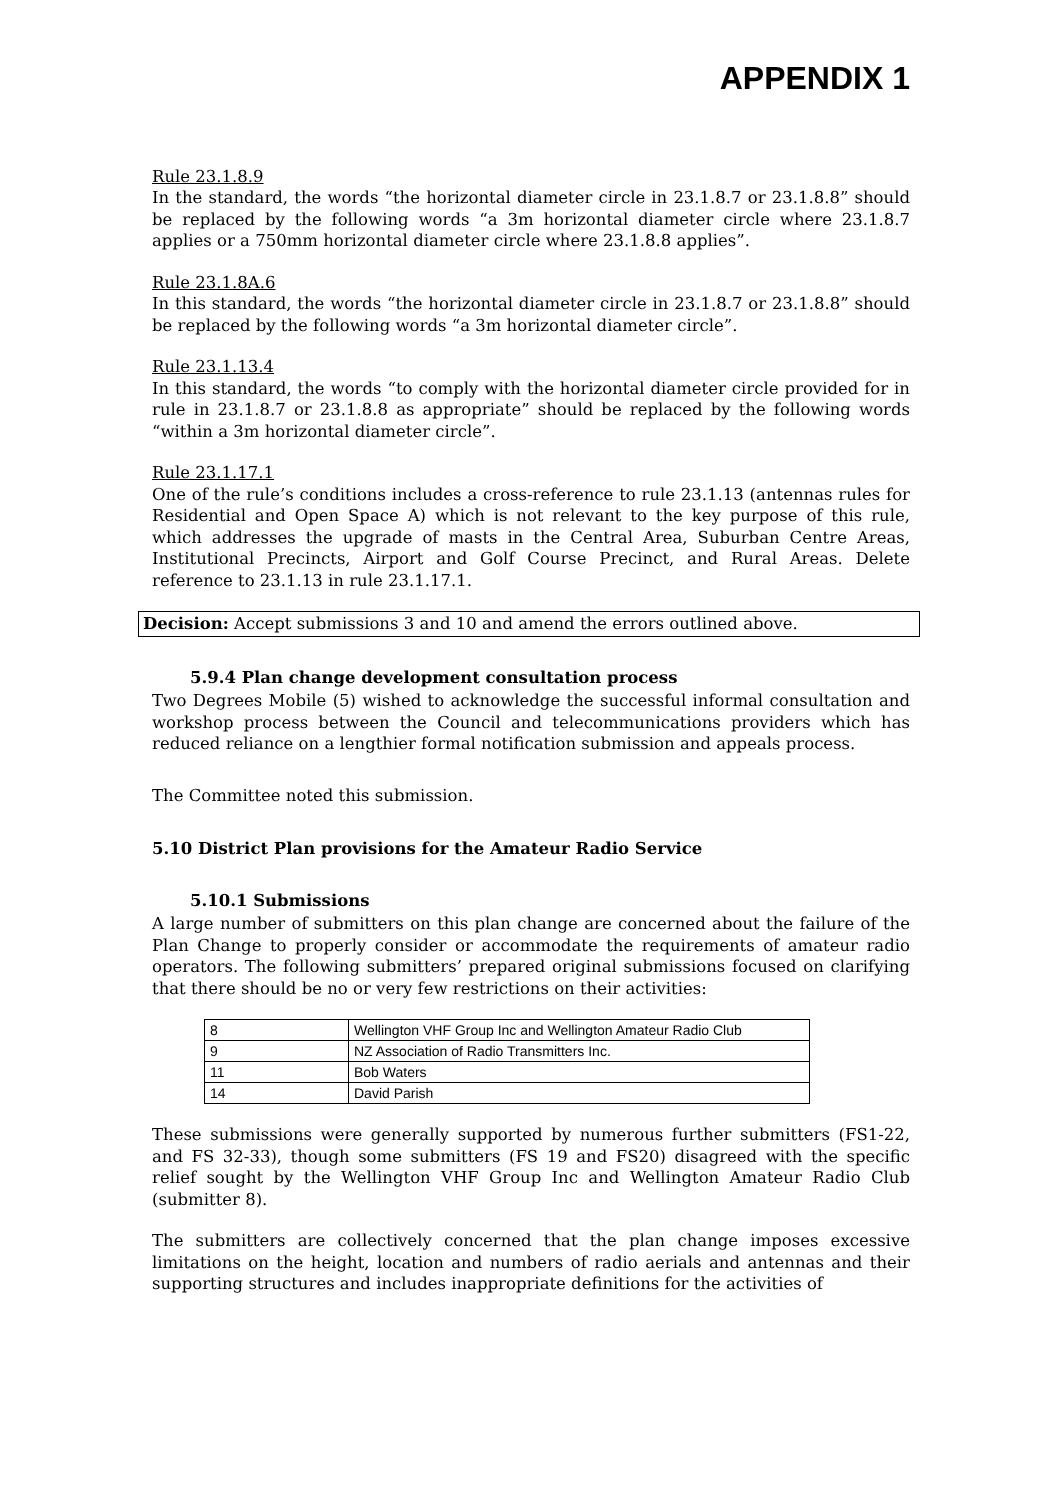APPENDIX 1
Rule 23.1.8.9
In the standard, the words “the horizontal diameter circle in 23.1.8.7 or 23.1.8.8” should be replaced by the following words “a 3m horizontal diameter circle where 23.1.8.7 applies or a 750mm horizontal diameter circle where 23.1.8.8 applies”.
Rule 23.1.8A.6
In this standard, the words “the horizontal diameter circle in 23.1.8.7 or 23.1.8.8” should be replaced by the following words “a 3m horizontal diameter circle”.
Rule 23.1.13.4
In this standard, the words “to comply with the horizontal diameter circle provided for in rule in 23.1.8.7 or 23.1.8.8 as appropriate” should be replaced by the following words “within a 3m horizontal diameter circle”.
Rule 23.1.17.1
One of the rule’s conditions includes a cross-reference to rule 23.1.13 (antennas rules for Residential and Open Space A) which is not relevant to the key purpose of this rule, which addresses the upgrade of masts in the Central Area, Suburban Centre Areas, Institutional Precincts, Airport and Golf Course Precinct, and Rural Areas. Delete reference to 23.1.13 in rule 23.1.17.1.
Decision: Accept submissions 3 and 10 and amend the errors outlined above.
5.9.4 Plan change development consultation process
Two Degrees Mobile (5) wished to acknowledge the successful informal consultation and workshop process between the Council and telecommunications providers which has reduced reliance on a lengthier formal notification submission and appeals process.
The Committee noted this submission.
5.10 District Plan provisions for the Amateur Radio Service
5.10.1 Submissions
A large number of submitters on this plan change are concerned about the failure of the Plan Change to properly consider or accommodate the requirements of amateur radio operators. The following submitters’ prepared original submissions focused on clarifying that there should be no or very few restrictions on their activities:
| 8 | Wellington VHF Group Inc and Wellington Amateur Radio Club |
| 9 | NZ Association of Radio Transmitters Inc. |
| 11 | Bob Waters |
| 14 | David Parish |
These submissions were generally supported by numerous further submitters (FS1-22, and FS 32-33), though some submitters (FS 19 and FS20) disagreed with the specific relief sought by the Wellington VHF Group Inc and Wellington Amateur Radio Club (submitter 8).
The submitters are collectively concerned that the plan change imposes excessive limitations on the height, location and numbers of radio aerials and antennas and their supporting structures and includes inappropriate definitions for the activities of